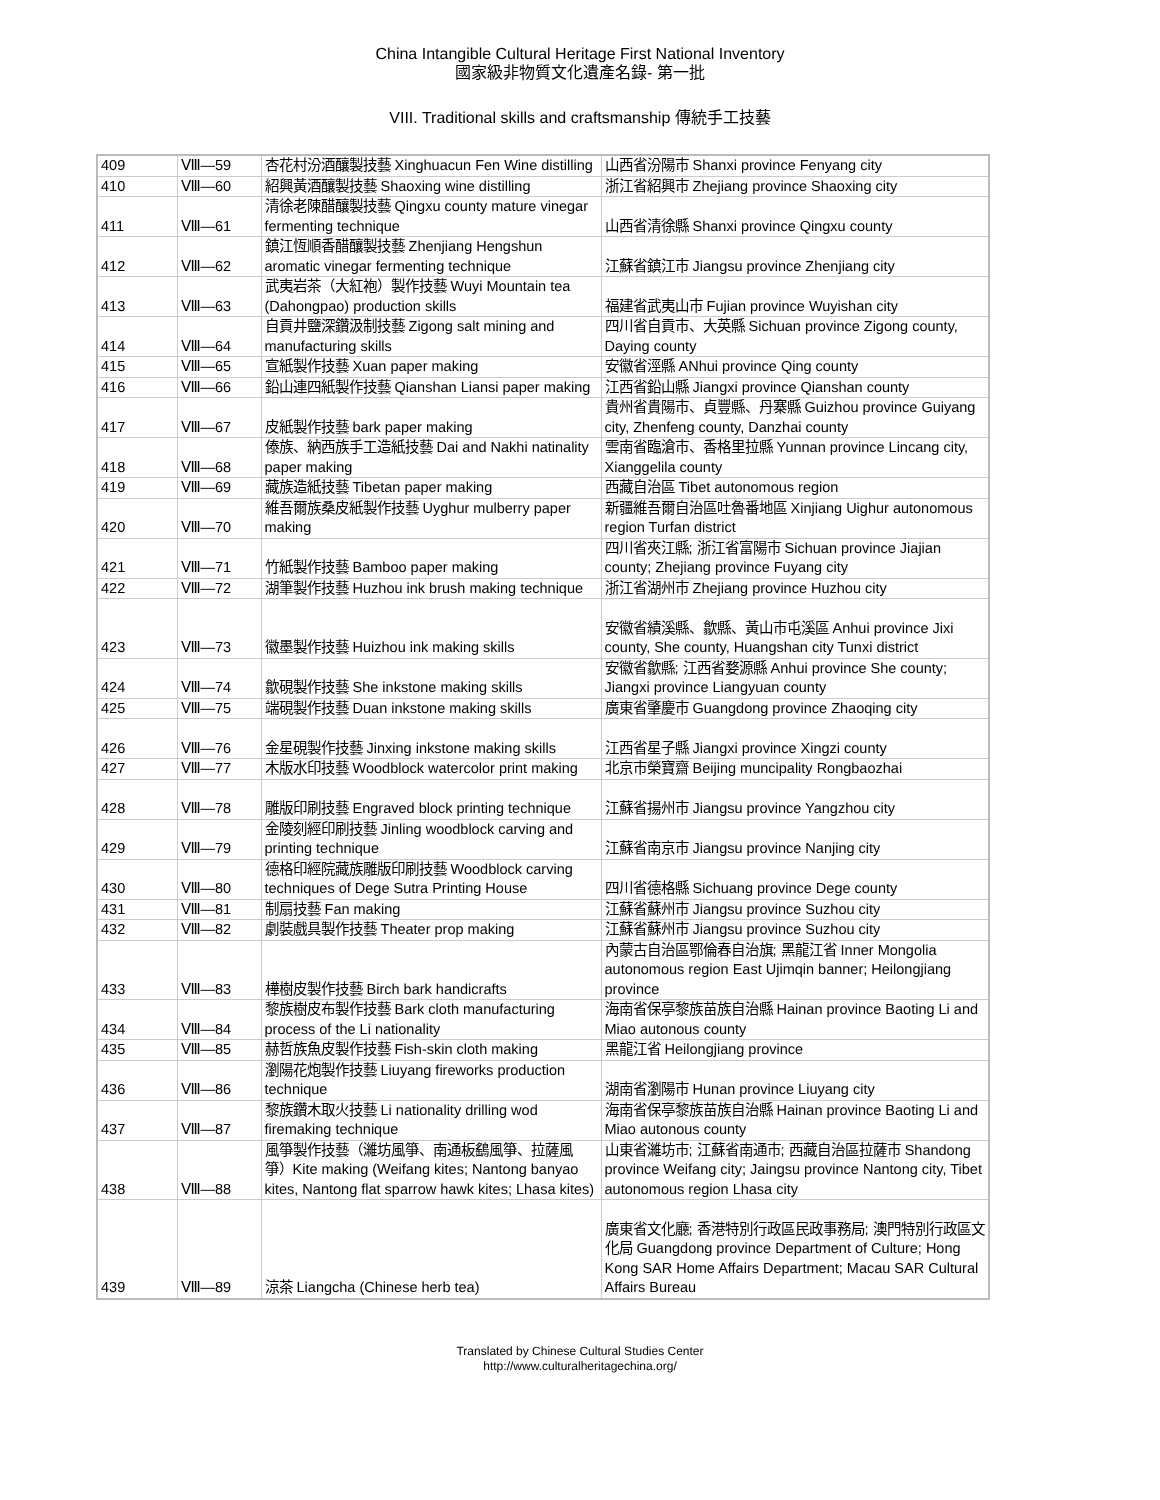China Intangible Cultural Heritage First National Inventory
國家級非物質文化遺產名錄- 第一批
VIII. Traditional skills and craftsmanship 傳統手工技藝
| 409 | Ⅷ—59 | 杏花村汾酒釀製技藝 Xinghuacun Fen Wine distilling | 山西省汾陽市 Shanxi province Fenyang city |
| 410 | Ⅷ—60 | 紹興黃酒釀製技藝 Shaoxing wine distilling | 浙江省紹興市 Zhejiang province Shaoxing city |
| 411 | Ⅷ—61 | 清徐老陳醋釀製技藝 Qingxu county mature vinegar fermenting technique | 山西省清徐縣 Shanxi province Qingxu county |
| 412 | Ⅷ—62 | 鎮江恆順香醋釀製技藝 Zhenjiang Hengshun aromatic vinegar fermenting technique | 江蘇省鎮江市 Jiangsu province Zhenjiang city |
| 413 | Ⅷ—63 | 武夷岩茶（大紅袍）製作技藝 Wuyi Mountain tea (Dahongpao) production skills | 福建省武夷山市 Fujian province Wuyishan city |
| 414 | Ⅷ—64 | 自貢井鹽深鑽汲制技藝 Zigong salt mining and manufacturing skills | 四川省自貢市、大英縣 Sichuan province Zigong county, Daying county |
| 415 | Ⅷ—65 | 宣紙製作技藝 Xuan paper making | 安徽省涇縣 ANhui province Qing county |
| 416 | Ⅷ—66 | 鉛山連四紙製作技藝 Qianshan Liansi paper making | 江西省鉛山縣 Jiangxi province Qianshan county |
| 417 | Ⅷ—67 | 皮紙製作技藝 bark paper making | 貴州省貴陽市、貞豐縣、丹寨縣 Guizhou province Guiyang city, Zhenfeng county, Danzhai county |
| 418 | Ⅷ—68 | 傣族、納西族手工造紙技藝 Dai and Nakhi natinality paper making | 雲南省臨滄市、香格里拉縣 Yunnan province Lincang city, Xianggelila county |
| 419 | Ⅷ—69 | 藏族造紙技藝 Tibetan paper making | 西藏自治區 Tibet autonomous region |
| 420 | Ⅷ—70 | 維吾爾族桑皮紙製作技藝 Uyghur mulberry paper making | 新疆維吾爾自治區吐魯番地區 Xinjiang Uighur autonomous region Turfan district |
| 421 | Ⅷ—71 | 竹紙製作技藝 Bamboo paper making | 四川省夾江縣; 浙江省富陽市 Sichuan province Jiajian county; Zhejiang province Fuyang city |
| 422 | Ⅷ—72 | 湖筆製作技藝 Huzhou ink brush making technique | 浙江省湖州市 Zhejiang province Huzhou city |
| 423 | Ⅷ—73 | 徽墨製作技藝 Huizhou ink making skills | 安徽省績溪縣、歙縣、黃山市屯溪區 Anhui province Jixi county, She county, Huangshan city Tunxi district |
| 424 | Ⅷ—74 | 歙硯製作技藝 She inkstone making skills | 安徽省歙縣; 江西省婺源縣 Anhui province She county; Jiangxi province Liangyuan county |
| 425 | Ⅷ—75 | 端硯製作技藝 Duan inkstone making skills | 廣東省肇慶市 Guangdong province Zhaoqing city |
| 426 | Ⅷ—76 | 金星硯製作技藝 Jinxing inkstone making skills | 江西省星子縣 Jiangxi province Xingzi county |
| 427 | Ⅷ—77 | 木版水印技藝 Woodblock watercolor print making | 北京市榮寶齋 Beijing muncipality Rongbaozhai |
| 428 | Ⅷ—78 | 雕版印刷技藝 Engraved block printing technique | 江蘇省揚州市 Jiangsu province Yangzhou city |
| 429 | Ⅷ—79 | 金陵刻經印刷技藝 Jinling woodblock carving and printing technique | 江蘇省南京市 Jiangsu province Nanjing city |
| 430 | Ⅷ—80 | 德格印經院藏族雕版印刷技藝 Woodblock carving techniques of Dege Sutra Printing House | 四川省德格縣 Sichuang province Dege county |
| 431 | Ⅷ—81 | 制扇技藝 Fan making | 江蘇省蘇州市 Jiangsu province Suzhou city |
| 432 | Ⅷ—82 | 劇裝戲具製作技藝 Theater prop making | 江蘇省蘇州市 Jiangsu province Suzhou city |
| 433 | Ⅷ—83 | 樺樹皮製作技藝 Birch bark handicrafts | 內蒙古自治區鄂倫春自治旗; 黑龍江省 Inner Mongolia autonomous region East Ujimqin banner; Heilongjiang province |
| 434 | Ⅷ—84 | 黎族樹皮布製作技藝 Bark cloth manufacturing process of the Li nationality | 海南省保亭黎族苗族自治縣 Hainan province Baoting Li and Miao autonous county |
| 435 | Ⅷ—85 | 赫哲族魚皮製作技藝 Fish-skin cloth making | 黑龍江省 Heilongjiang province |
| 436 | Ⅷ—86 | 瀏陽花炮製作技藝 Liuyang fireworks production technique | 湖南省瀏陽市 Hunan province Liuyang city |
| 437 | Ⅷ—87 | 黎族鑽木取火技藝 Li nationality drilling wod firemaking technique | 海南省保亭黎族苗族自治縣 Hainan province Baoting Li and Miao autonous county |
| 438 | Ⅷ—88 | 風箏製作技藝（濰坊風箏、南通板鷂風箏、拉薩風箏）Kite making (Weifang kites; Nantong banyao kites, Nantong flat sparrow hawk kites; Lhasa kites) | 山東省濰坊市; 江蘇省南通市; 西藏自治區拉薩市 Shandong province Weifang city; Jaingsu province Nantong city, Tibet autonomous region Lhasa city |
| 439 | Ⅷ—89 | 涼茶 Liangcha (Chinese herb tea) | 廣東省文化廳; 香港特別行政區民政事務局; 澳門特別行政區文化局 Guangdong province Department of Culture; Hong Kong SAR Home Affairs Department; Macau SAR Cultural Affairs Bureau |
Translated by Chinese Cultural Studies Center
http://www.culturalheritagechina.org/